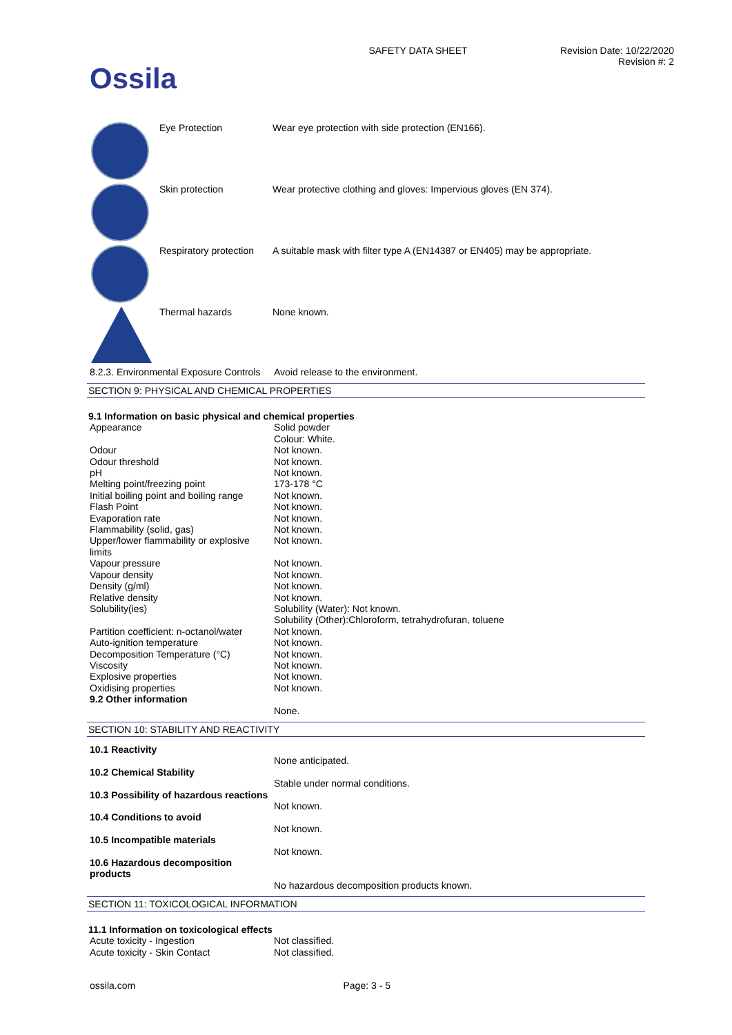Ossila
SAFETY DATA SHEET Revision Date: 10/22/2020
Revision #: 2
| | Eye Protection | Wear eye protection with side protection (EN166). |
| | Skin protection | Wear protective clothing and gloves: Impervious gloves (EN 374). |
| | Respiratory protection | A suitable mask with filter type A (EN14387 or EN405) may be appropriate. |
| | Thermal hazards | None known. |
| 8.2.3. Environmental Exposure Controls | Avoid release to the environment. |
SECTION 9: PHYSICAL AND CHEMICAL PROPERTIES
9.1 Information on basic physical and chemical properties
| Appearance | Solid powder Colour: White. |
| Odour | Not known. |
| Odour threshold | Not known. |
| pH | Not known. |
| Melting point/freezing point | 173-178 °C |
| Initial boiling point and boiling range | Not known. |
| Flash Point | Not known. |
| Evaporation rate | Not known. |
| Flammability (solid, gas) | Not known. |
| Upper/lower flammability or explosive limits | Not known. |
| Vapour pressure | Not known. |
| Vapour density | Not known. |
| Density (g/ml) | Not known. |
| Relative density | Not known. |
| Solubility(ies) | Solubility (Water): Not known. Solubility (Other):Chloroform, tetrahydrofuran, toluene |
| Partition coefficient: n-octanol/water | Not known. |
| Auto-ignition temperature | Not known. |
| Decomposition Temperature (°C) | Not known. |
| Viscosity | Not known. |
| Explosive properties | Not known. |
| Oxidising properties | Not known. |
| 9.2 Other information | |
| | None. |
SECTION 10: STABILITY AND REACTIVITY
| 10.1 Reactivity | |
| | None anticipated. |
| 10.2 Chemical Stability | |
| | Stable under normal conditions. |
| 10.3 Possibility of hazardous reactions | |
| | Not known. |
| 10.4 Conditions to avoid | |
| | Not known. |
| 10.5 Incompatible materials | |
| | Not known. |
| 10.6 Hazardous decomposition products | |
| | No hazardous decomposition products known. |
SECTION 11: TOXICOLOGICAL INFORMATION
11.1 Information on toxicological effects
| Acute toxicity - Ingestion | Not classified. |
| Acute toxicity - Skin Contact | Not classified. |
ossila.com Page: 3 - 5